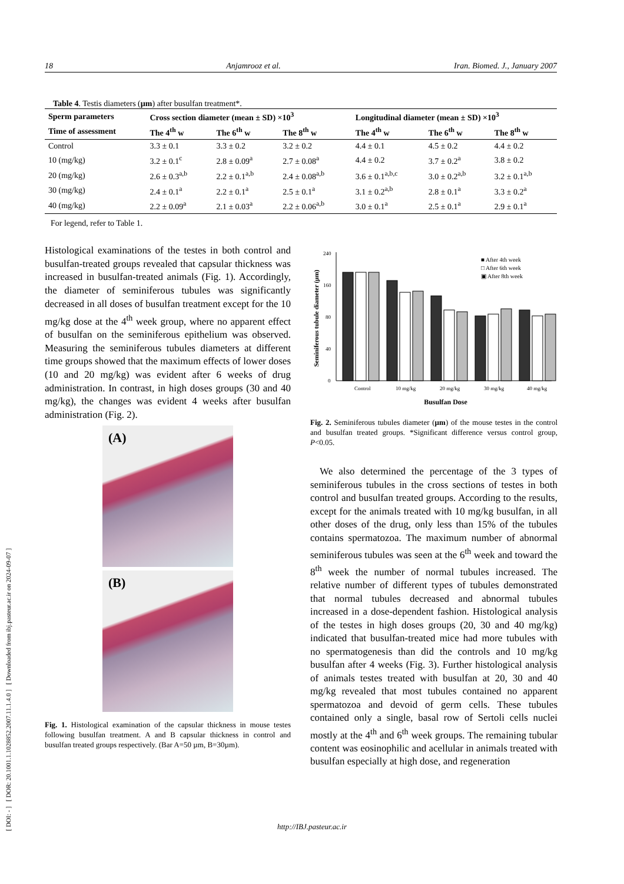[ DOI: - ] [ DOR: 20.1001.1.1028852.2007.11.1.4.0 ] [ Downloaded from ibj.pasteur.ac.ir on 2024-09-07 ]
18 Anjamrooz et al. Iran. Biomed. J., January 2007
Table 4. Testis diameters (µm) after busulfan treatment*.
| Sperm parameters | Cross section diameter (mean ± SD) ×10<sup>3</sup> | | | Longitudinal diameter (mean ± SD) ×10<sup>3</sup> | | |
| --- | --- | --- | --- | --- | --- | --- |
| Time of assessment | The 4<sup>th</sup> w | The 6<sup>th</sup> w | The 8<sup>th</sup> w | The 4<sup>th</sup> w | The 6<sup>th</sup> w | The 8<sup>th</sup> w |
| Control | 3.3 ± 0.1 | 3.3 ± 0.2 | 3.2 ± 0.2 | 4.4 ± 0.1 | 4.5 ± 0.2 | 4.4 ± 0.2 |
| 10 (mg/kg) | 3.2 ± 0.1<sup>c</sup> | 2.8 ± 0.09<sup>a</sup> | 2.7 ± 0.08<sup>a</sup> | 4.4 ± 0.2 | 3.7 ± 0.2<sup>a</sup> | 3.8 ± 0.2 |
| 20 (mg/kg) | 2.6 ± 0.3<sup>a,b</sup> | 2.2 ± 0.1<sup>a,b</sup> | 2.4 ± 0.08<sup>a,b</sup> | 3.6 ± 0.1<sup>a,b,c</sup> | 3.0 ± 0.2<sup>a,b</sup> | 3.2 ± 0.1<sup>a,b</sup> |
| 30 (mg/kg) | 2.4 ± 0.1<sup>a</sup> | 2.2 ± 0.1<sup>a</sup> | 2.5 ± 0.1<sup>a</sup> | 3.1 ± 0.2<sup>a,b</sup> | 2.8 ± 0.1<sup>a</sup> | 3.3 ± 0.2<sup>a</sup> |
| 40 (mg/kg) | 2.2 ± 0.09<sup>a</sup> | 2.1 ± 0.03<sup>a</sup> | 2.2 ± 0.06<sup>a,b</sup> | 3.0 ± 0.1<sup>a</sup> | 2.5 ± 0.1<sup>a</sup> | 2.9 ± 0.1<sup>a</sup> |
For legend, refer to Table 1.
Histological examinations of the testes in both control and busulfan-treated groups revealed that capsular thickness was increased in busulfan-treated animals (Fig. 1). Accordingly, the diameter of seminiferous tubules was significantly decreased in all doses of busulfan treatment except for the 10 mg/kg dose at the 4<sup>th</sup> week group, where no apparent effect of busulfan on the seminiferous epithelium was observed. Measuring the seminiferous tubules diameters at different time groups showed that the maximum effects of lower doses (10 and 20 mg/kg) was evident after 6 weeks of drug administration. In contrast, in high doses groups (30 and 40 mg/kg), the changes was evident 4 weeks after busulfan administration (Fig. 2).
(A)
(B)
Fig. 1. Histological examination of the capsular thickness in mouse testes following busulfan treatment. A and B capsular thickness in control and busulfan treated groups respectively. (Bar A=50 µm, B=30µm).
Seminiferous tubule diameter (µm)
0
40
80
160
240
Control
10 mg/kg
20 mg/kg
30 mg/kg
40 mg/kg
Busulfan Dose
■ After 4th week
□ After 6th week
▣ After 8th week
Fig. 2. Seminiferous tubules diameter (µm) of the mouse testes in the control and busulfan treated groups. *Significant difference versus control group, P<0.05.
We also determined the percentage of the 3 types of seminiferous tubules in the cross sections of testes in both control and busulfan treated groups. According to the results, except for the animals treated with 10 mg/kg busulfan, in all other doses of the drug, only less than 15% of the tubules contains spermatozoa. The maximum number of abnormal seminiferous tubules was seen at the 6<sup>th</sup> week and toward the 8<sup>th</sup> week the number of normal tubules increased. The relative number of different types of tubules demonstrated that normal tubules decreased and abnormal tubules increased in a dose-dependent fashion. Histological analysis of the testes in high doses groups (20, 30 and 40 mg/kg) indicated that busulfan-treated mice had more tubules with no spermatogenesis than did the controls and 10 mg/kg busulfan after 4 weeks (Fig. 3). Further histological analysis of animals testes treated with busulfan at 20, 30 and 40 mg/kg revealed that most tubules contained no apparent spermatozoa and devoid of germ cells. These tubules contained only a single, basal row of Sertoli cells nuclei mostly at the 4<sup>th</sup> and 6<sup>th</sup> week groups. The remaining tubular content was eosinophilic and acellular in animals treated with busulfan especially at high dose, and regeneration
http://IBJ.pasteur.ac.ir